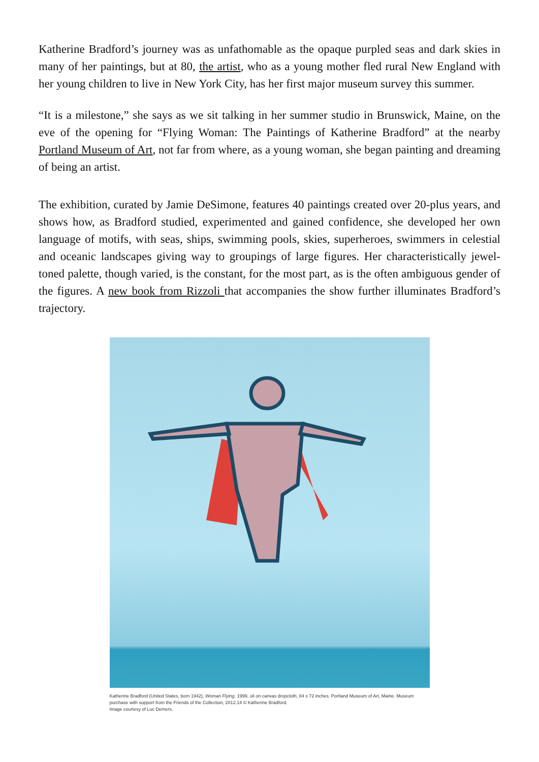Katherine Bradford’s journey was as unfathomable as the opaque purpled seas and dark skies in many of her paintings, but at 80, the artist, who as a young mother fled rural New England with her young children to live in New York City, has her first major museum survey this summer.
“It is a milestone,” she says as we sit talking in her summer studio in Brunswick, Maine, on the eve of the opening for “Flying Woman: The Paintings of Katherine Bradford” at the nearby Portland Museum of Art, not far from where, as a young woman, she began painting and dreaming of being an artist.
The exhibition, curated by Jamie DeSimone, features 40 paintings created over 20-plus years, and shows how, as Bradford studied, experimented and gained confidence, she developed her own language of motifs, with seas, ships, swimming pools, skies, superheroes, swimmers in celestial and oceanic landscapes giving way to groupings of large figures. Her characteristically jewel-toned palette, though varied, is the constant, for the most part, as is the often ambiguous gender of the figures. A new book from Rizzoli that accompanies the show further illuminates Bradford’s trajectory.
Katherine Bradford (United States, born 1942), Woman Flying, 1999, oil on canvas dropcloth, 84 x 72 inches. Portland Museum of Art, Maine. Museum purchase with support from the Friends of the Collection, 2012.14 © Katherine Bradford.
Image courtesy of Luc Demers.